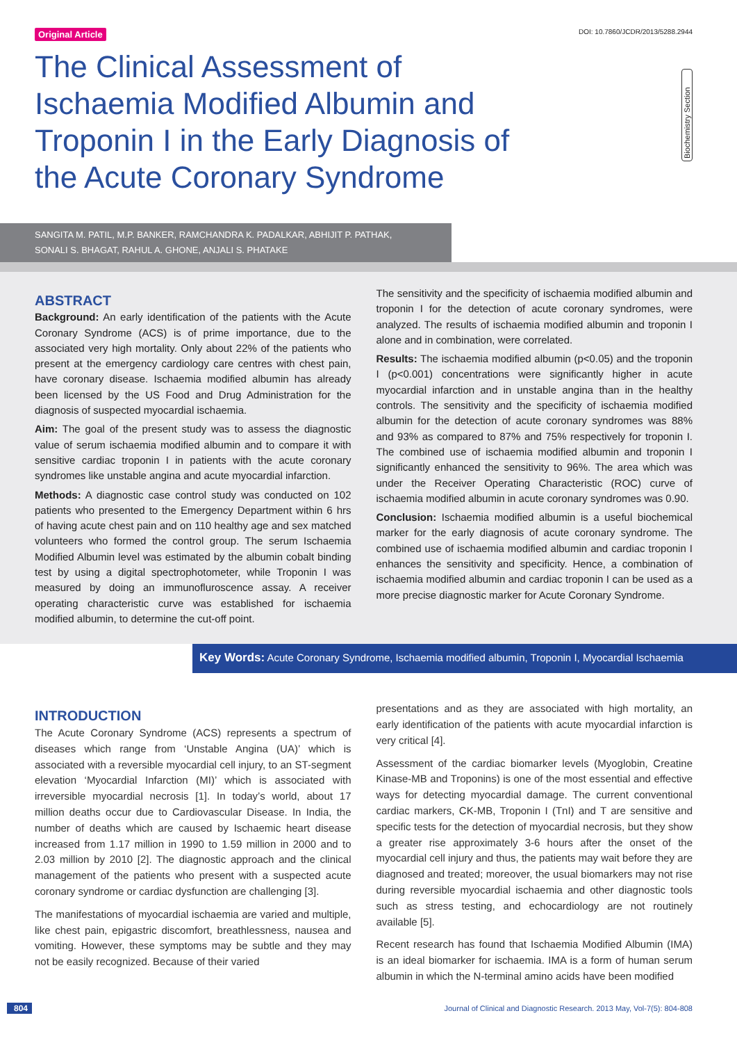Original Article DOI: 10.7860/JCDR/2013/5288.2944
The Clinical Assessment of Ischaemia Modified Albumin and Troponin I in the Early Diagnosis of the Acute Coronary Syndrome
Biochemistry Section
SANGITA M. PATIL, M.P. BANKER, RAMCHANDRA K. PADALKAR, ABHIJIT P. PATHAK,
SONALI S. BHAGAT, RAHUL A. GHONE, ANJALI S. PHATAKE
ABSTRACT
Background: An early identification of the patients with the Acute Coronary Syndrome (ACS) is of prime importance, due to the associated very high mortality. Only about 22% of the patients who present at the emergency cardiology care centres with chest pain, have coronary disease. Ischaemia modified albumin has already been licensed by the US Food and Drug Administration for the diagnosis of suspected myocardial ischaemia.
Aim: The goal of the present study was to assess the diagnostic value of serum ischaemia modified albumin and to compare it with sensitive cardiac troponin I in patients with the acute coronary syndromes like unstable angina and acute myocardial infarction.
Methods: A diagnostic case control study was conducted on 102 patients who presented to the Emergency Department within 6 hrs of having acute chest pain and on 110 healthy age and sex matched volunteers who formed the control group. The serum Ischaemia Modified Albumin level was estimated by the albumin cobalt binding test by using a digital spectrophotometer, while Troponin I was measured by doing an immunofluroscence assay. A receiver operating characteristic curve was established for ischaemia modified albumin, to determine the cut-off point.
The sensitivity and the specificity of ischaemia modified albumin and troponin I for the detection of acute coronary syndromes, were analyzed. The results of ischaemia modified albumin and troponin I alone and in combination, were correlated.
Results: The ischaemia modified albumin (p<0.05) and the troponin I (p<0.001) concentrations were significantly higher in acute myocardial infarction and in unstable angina than in the healthy controls. The sensitivity and the specificity of ischaemia modified albumin for the detection of acute coronary syndromes was 88% and 93% as compared to 87% and 75% respectively for troponin I. The combined use of ischaemia modified albumin and troponin I significantly enhanced the sensitivity to 96%. The area which was under the Receiver Operating Characteristic (ROC) curve of ischaemia modified albumin in acute coronary syndromes was 0.90.
Conclusion: Ischaemia modified albumin is a useful biochemical marker for the early diagnosis of acute coronary syndrome. The combined use of ischaemia modified albumin and cardiac troponin I enhances the sensitivity and specificity. Hence, a combination of ischaemia modified albumin and cardiac troponin I can be used as a more precise diagnostic marker for Acute Coronary Syndrome.
Key Words: Acute Coronary Syndrome, Ischaemia modified albumin, Troponin I, Myocardial Ischaemia
INTRODUCTION
The Acute Coronary Syndrome (ACS) represents a spectrum of diseases which range from ‘Unstable Angina (UA)’ which is associated with a reversible myocardial cell injury, to an ST-segment elevation ‘Myocardial Infarction (MI)’ which is associated with irreversible myocardial necrosis [1]. In today’s world, about 17 million deaths occur due to Cardiovascular Disease. In India, the number of deaths which are caused by Ischaemic heart disease increased from 1.17 million in 1990 to 1.59 million in 2000 and to 2.03 million by 2010 [2]. The diagnostic approach and the clinical management of the patients who present with a suspected acute coronary syndrome or cardiac dysfunction are challenging [3].
The manifestations of myocardial ischaemia are varied and multiple, like chest pain, epigastric discomfort, breathlessness, nausea and vomiting. However, these symptoms may be subtle and they may not be easily recognized. Because of their varied
presentations and as they are associated with high mortality, an early identification of the patients with acute myocardial infarction is very critical [4].
Assessment of the cardiac biomarker levels (Myoglobin, Creatine Kinase-MB and Troponins) is one of the most essential and effective ways for detecting myocardial damage. The current conventional cardiac markers, CK-MB, Troponin I (TnI) and T are sensitive and specific tests for the detection of myocardial necrosis, but they show a greater rise approximately 3-6 hours after the onset of the myocardial cell injury and thus, the patients may wait before they are diagnosed and treated; moreover, the usual biomarkers may not rise during reversible myocardial ischaemia and other diagnostic tools such as stress testing, and echocardiology are not routinely available [5].
Recent research has found that Ischaemia Modified Albumin (IMA) is an ideal biomarker for ischaemia. IMA is a form of human serum albumin in which the N-terminal amino acids have been modified
804 Journal of Clinical and Diagnostic Research. 2013 May, Vol-7(5): 804-808